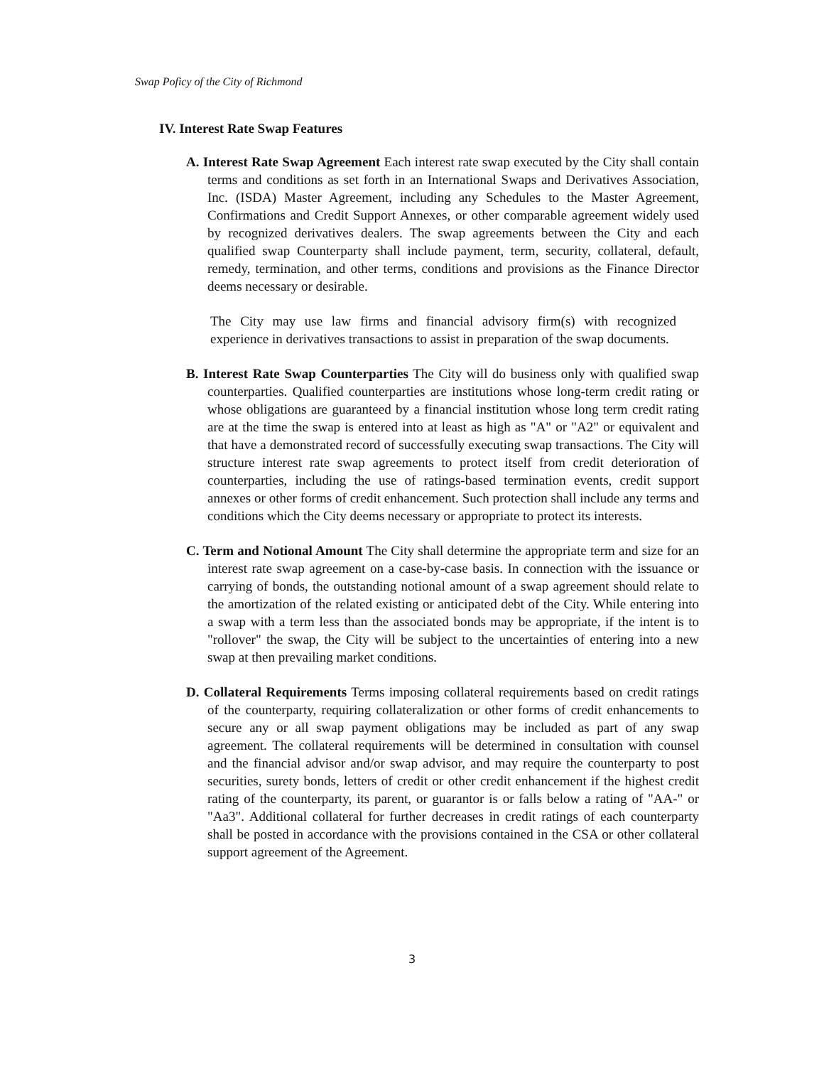Swap Poficy of the City of Richmond
IV. Interest Rate Swap Features
A. Interest Rate Swap Agreement Each interest rate swap executed by the City shall contain terms and conditions as set forth in an International Swaps and Derivatives Association, Inc. (ISDA) Master Agreement, including any Schedules to the Master Agreement, Confirmations and Credit Support Annexes, or other comparable agreement widely used by recognized derivatives dealers. The swap agreements between the City and each qualified swap Counterparty shall include payment, term, security, collateral, default, remedy, termination, and other terms, conditions and provisions as the Finance Director deems necessary or desirable.
The City may use law firms and financial advisory firm(s) with recognized experience in derivatives transactions to assist in preparation of the swap documents.
B. Interest Rate Swap Counterparties The City will do business only with qualified swap counterparties. Qualified counterparties are institutions whose long-term credit rating or whose obligations are guaranteed by a financial institution whose long term credit rating are at the time the swap is entered into at least as high as "A" or "A2" or equivalent and that have a demonstrated record of successfully executing swap transactions. The City will structure interest rate swap agreements to protect itself from credit deterioration of counterparties, including the use of ratings-based termination events, credit support annexes or other forms of credit enhancement. Such protection shall include any terms and conditions which the City deems necessary or appropriate to protect its interests.
C. Term and Notional Amount The City shall determine the appropriate term and size for an interest rate swap agreement on a case-by-case basis. In connection with the issuance or carrying of bonds, the outstanding notional amount of a swap agreement should relate to the amortization of the related existing or anticipated debt of the City. While entering into a swap with a term less than the associated bonds may be appropriate, if the intent is to "rollover" the swap, the City will be subject to the uncertainties of entering into a new swap at then prevailing market conditions.
D. Collateral Requirements Terms imposing collateral requirements based on credit ratings of the counterparty, requiring collateralization or other forms of credit enhancements to secure any or all swap payment obligations may be included as part of any swap agreement. The collateral requirements will be determined in consultation with counsel and the financial advisor and/or swap advisor, and may require the counterparty to post securities, surety bonds, letters of credit or other credit enhancement if the highest credit rating of the counterparty, its parent, or guarantor is or falls below a rating of "AA-" or "Aa3". Additional collateral for further decreases in credit ratings of each counterparty shall be posted in accordance with the provisions contained in the CSA or other collateral support agreement of the Agreement.
3